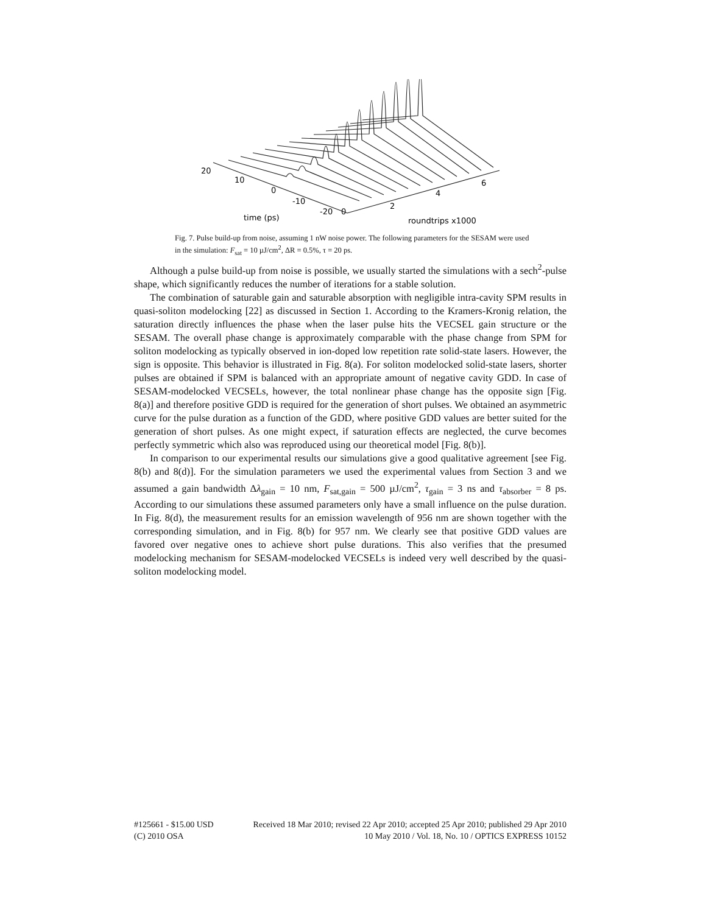20
10
0
-10
-20
0
2
4
6
time (ps)
roundtrips x1000
Fig. 7. Pulse build-up from noise, assuming 1 nW noise power. The following parameters for the SESAM were used in the simulation: F<sub>sat</sub> = 10 µJ/cm<sup>2</sup>, ΔR = 0.5%, τ = 20 ps.
Although a pulse build-up from noise is possible, we usually started the simulations with a sech<sup>2</sup>-pulse shape, which significantly reduces the number of iterations for a stable solution.
The combination of saturable gain and saturable absorption with negligible intra-cavity SPM results in quasi-soliton modelocking [22] as discussed in Section 1. According to the Kramers-Kronig relation, the saturation directly influences the phase when the laser pulse hits the VECSEL gain structure or the SESAM. The overall phase change is approximately comparable with the phase change from SPM for soliton modelocking as typically observed in ion-doped low repetition rate solid-state lasers. However, the sign is opposite. This behavior is illustrated in Fig. 8(a). For soliton modelocked solid-state lasers, shorter pulses are obtained if SPM is balanced with an appropriate amount of negative cavity GDD. In case of SESAM-modelocked VECSELs, however, the total nonlinear phase change has the opposite sign [Fig. 8(a)] and therefore positive GDD is required for the generation of short pulses. We obtained an asymmetric curve for the pulse duration as a function of the GDD, where positive GDD values are better suited for the generation of short pulses. As one might expect, if saturation effects are neglected, the curve becomes perfectly symmetric which also was reproduced using our theoretical model [Fig. 8(b)].
In comparison to our experimental results our simulations give a good qualitative agreement [see Fig. 8(b) and 8(d)]. For the simulation parameters we used the experimental values from Section 3 and we assumed a gain bandwidth Δλ<sub>gain</sub> = 10 nm, F<sub>sat,gain</sub> = 500 µJ/cm<sup>2</sup>, τ<sub>gain</sub> = 3 ns and τ<sub>absorber</sub> = 8 ps. According to our simulations these assumed parameters only have a small influence on the pulse duration. In Fig. 8(d), the measurement results for an emission wavelength of 956 nm are shown together with the corresponding simulation, and in Fig. 8(b) for 957 nm. We clearly see that positive GDD values are favored over negative ones to achieve short pulse durations. This also verifies that the presumed modelocking mechanism for SESAM-modelocked VECSELs is indeed very well described by the quasi-soliton modelocking model.
#125661 - $15.00 USD Received 18 Mar 2010; revised 22 Apr 2010; accepted 25 Apr 2010; published 29 Apr 2010
(C) 2010 OSA 10 May 2010 / Vol. 18, No. 10 / OPTICS EXPRESS 10152